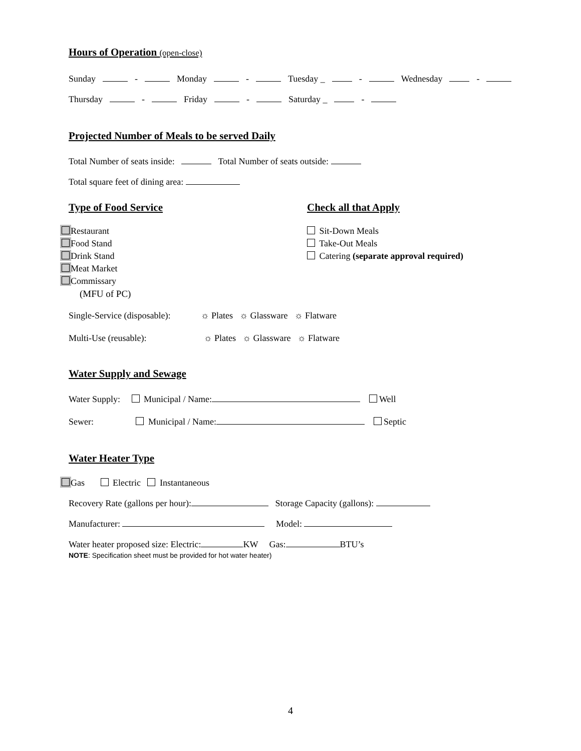Hours of Operation (open-close)
Sunday - Monday - Tuesday _ - Wednesday -
Thursday - Friday - Saturday _ -
Projected Number of Meals to be served Daily
Total Number of seats inside: Total Number of seats outside:
Total square feet of dining area:
Type of Food Service
Restaurant
Food Stand
Drink Stand
Meat Market
Commissary
(MFU of PC)
Check all that Apply
Sit-Down Meals
Take-Out Meals
Catering (separate approval required)
Single-Service (disposable): ☼ Plates ☼ Glassware ☼ Flatware
Multi-Use (reusable): ☼ Plates ☼ Glassware ☼ Flatware
Water Supply and Sewage
Water Supply: Municipal / Name: Well
Sewer: Municipal / Name: Septic
Water Heater Type
Gas Electric Instantaneous
Recovery Rate (gallons per hour): Storage Capacity (gallons):
Manufacturer: Model:
Water heater proposed size: Electric: KW Gas: BTU’s
NOTE: Specification sheet must be provided for hot water heater)
4